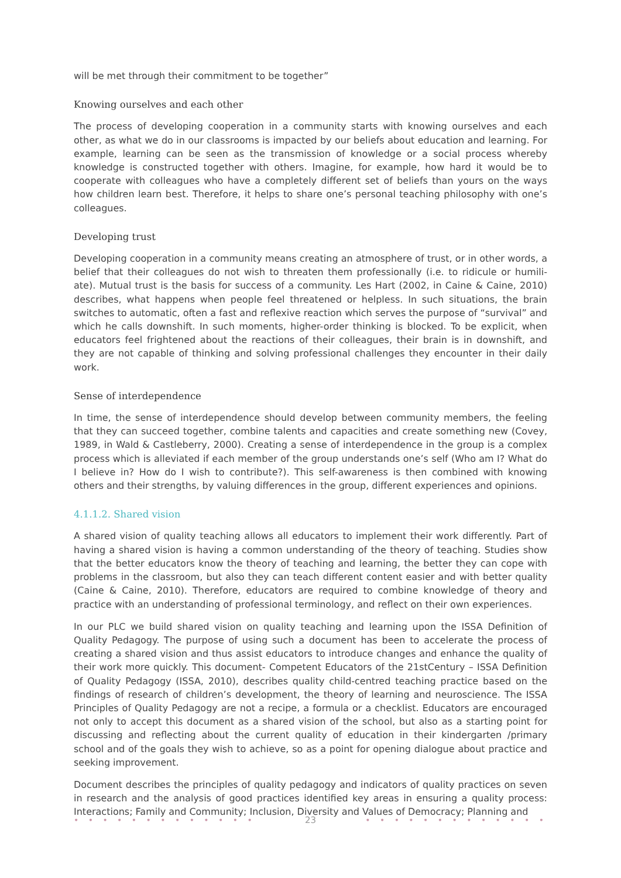will be met through their commitment to be together”
Knowing ourselves and each other
The process of developing cooperation in a community starts with knowing ourselves and each other, as what we do in our classrooms is impacted by our beliefs about education and learning. For example, learning can be seen as the transmission of knowledge or a social process whereby knowledge is constructed together with others. Imagine, for example, how hard it would be to cooperate with colleagues who have a completely different set of beliefs than yours on the ways how children learn best. Therefore, it helps to share one’s personal teaching philosophy with one’s colleagues.
Developing trust
Developing cooperation in a community means creating an atmosphere of trust, or in other words, a belief that their colleagues do not wish to threaten them professionally (i.e. to ridicule or humili-ate). Mutual trust is the basis for success of a community. Les Hart (2002, in Caine & Caine, 2010) describes, what happens when people feel threatened or helpless. In such situations, the brain switches to automatic, often a fast and reflexive reaction which serves the purpose of “survival” and which he calls downshift. In such moments, higher-order thinking is blocked. To be explicit, when educators feel frightened about the reactions of their colleagues, their brain is in downshift, and they are not capable of thinking and solving professional challenges they encounter in their daily work.
Sense of interdependence
In time, the sense of interdependence should develop between community members, the feeling that they can succeed together, combine talents and capacities and create something new (Covey, 1989, in Wald & Castleberry, 2000). Creating a sense of interdependence in the group is a complex process which is alleviated if each member of the group understands one’s self (Who am I? What do I believe in? How do I wish to contribute?). This self-awareness is then combined with knowing others and their strengths, by valuing differences in the group, different experiences and opinions.
4.1.1.2. Shared vision
A shared vision of quality teaching allows all educators to implement their work differently. Part of having a shared vision is having a common understanding of the theory of teaching. Studies show that the better educators know the theory of teaching and learning, the better they can cope with problems in the classroom, but also they can teach different content easier and with better quality (Caine & Caine, 2010). Therefore, educators are required to combine knowledge of theory and practice with an understanding of professional terminology, and reflect on their own experiences.
In our PLC we build shared vision on quality teaching and learning upon the ISSA Definition of Quality Pedagogy. The purpose of using such a document has been to accelerate the process of creating a shared vision and thus assist educators to introduce changes and enhance the quality of their work more quickly. This document- Competent Educators of the 21stCentury – ISSA Definition of Quality Pedagogy (ISSA, 2010), describes quality child-centred teaching practice based on the findings of research of children’s development, the theory of learning and neuroscience. The ISSA Principles of Quality Pedagogy are not a recipe, a formula or a checklist. Educators are encouraged not only to accept this document as a shared vision of the school, but also as a starting point for discussing and reflecting about the current quality of education in their kindergarten /primary school and of the goals they wish to achieve, so as a point for opening dialogue about practice and seeking improvement.
Document describes the principles of quality pedagogy and indicators of quality practices on seven in research and the analysis of good practices identified key areas in ensuring a quality process: Interactions; Family and Community; Inclusion, Diversity and Values of Democracy; Planning and
• • • • • • • • • • • • • 23 • • • • • • • • • • • • •